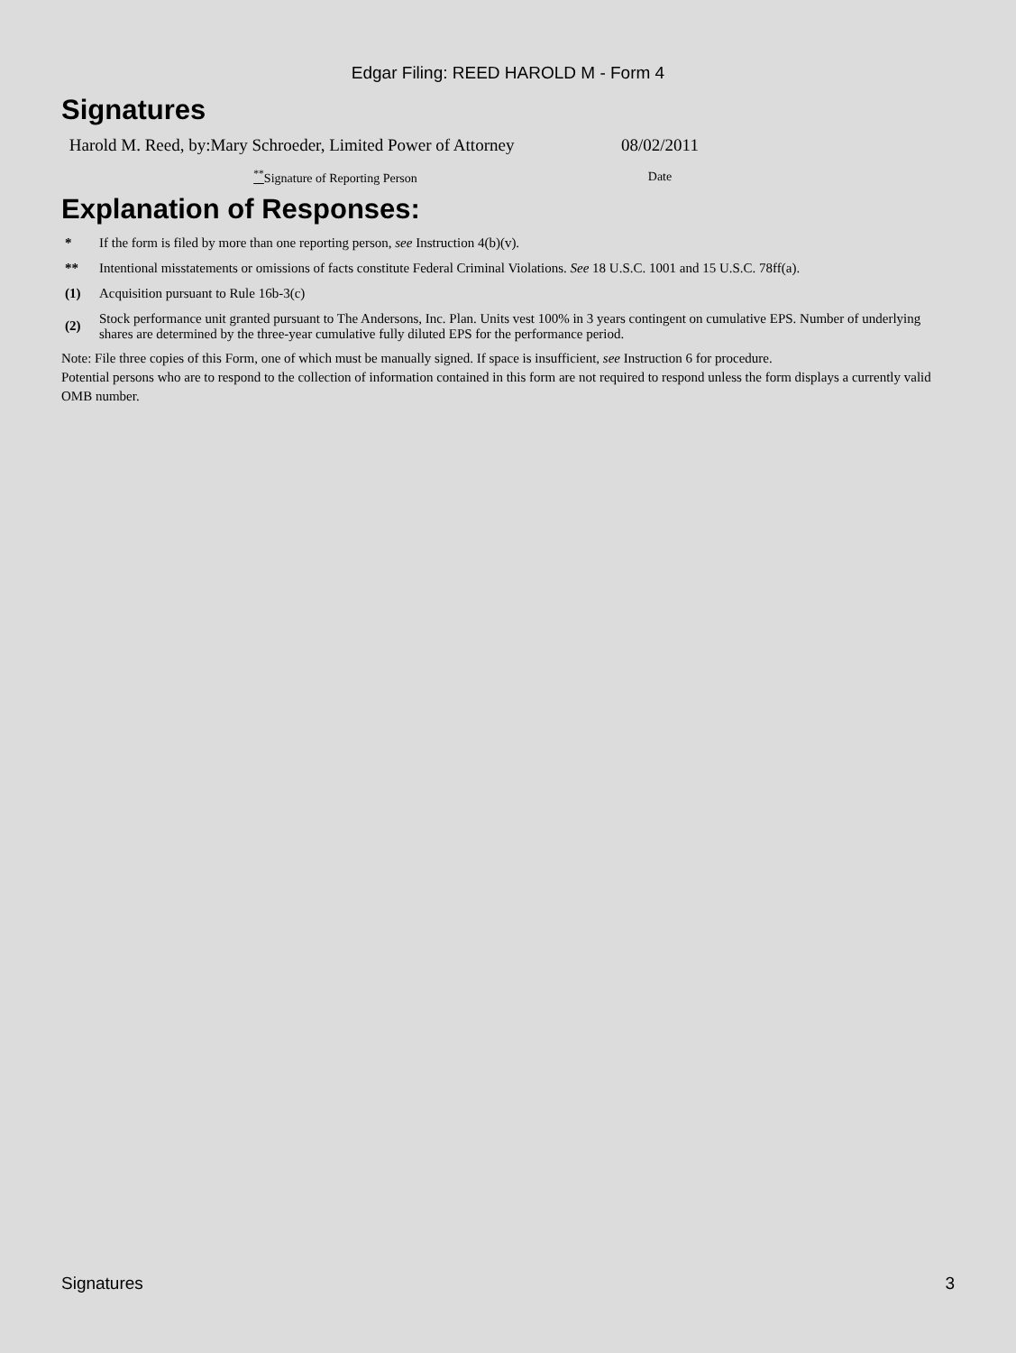Edgar Filing: REED HAROLD M - Form 4
Signatures
| Harold M. Reed, by:Mary Schroeder, Limited Power of Attorney | 08/02/2011 |
| <sup>**</sup> Signature of Reporting Person | Date |
Explanation of Responses:
| * | If the form is filed by more than one reporting person, see Instruction 4(b)(v). |
| ** | Intentional misstatements or omissions of facts constitute Federal Criminal Violations. See 18 U.S.C. 1001 and 15 U.S.C. 78ff(a). |
| (1) | Acquisition pursuant to Rule 16b-3(c) |
| (2) | Stock performance unit granted pursuant to The Andersons, Inc. Plan. Units vest 100% in 3 years contingent on cumulative EPS. Number of underlying shares are determined by the three-year cumulative fully diluted EPS for the performance period. |
Note: File three copies of this Form, one of which must be manually signed. If space is insufficient, see Instruction 6 for procedure.
Potential persons who are to respond to the collection of information contained in this form are not required to respond unless the form displays a currently valid OMB number.
Signatures 3